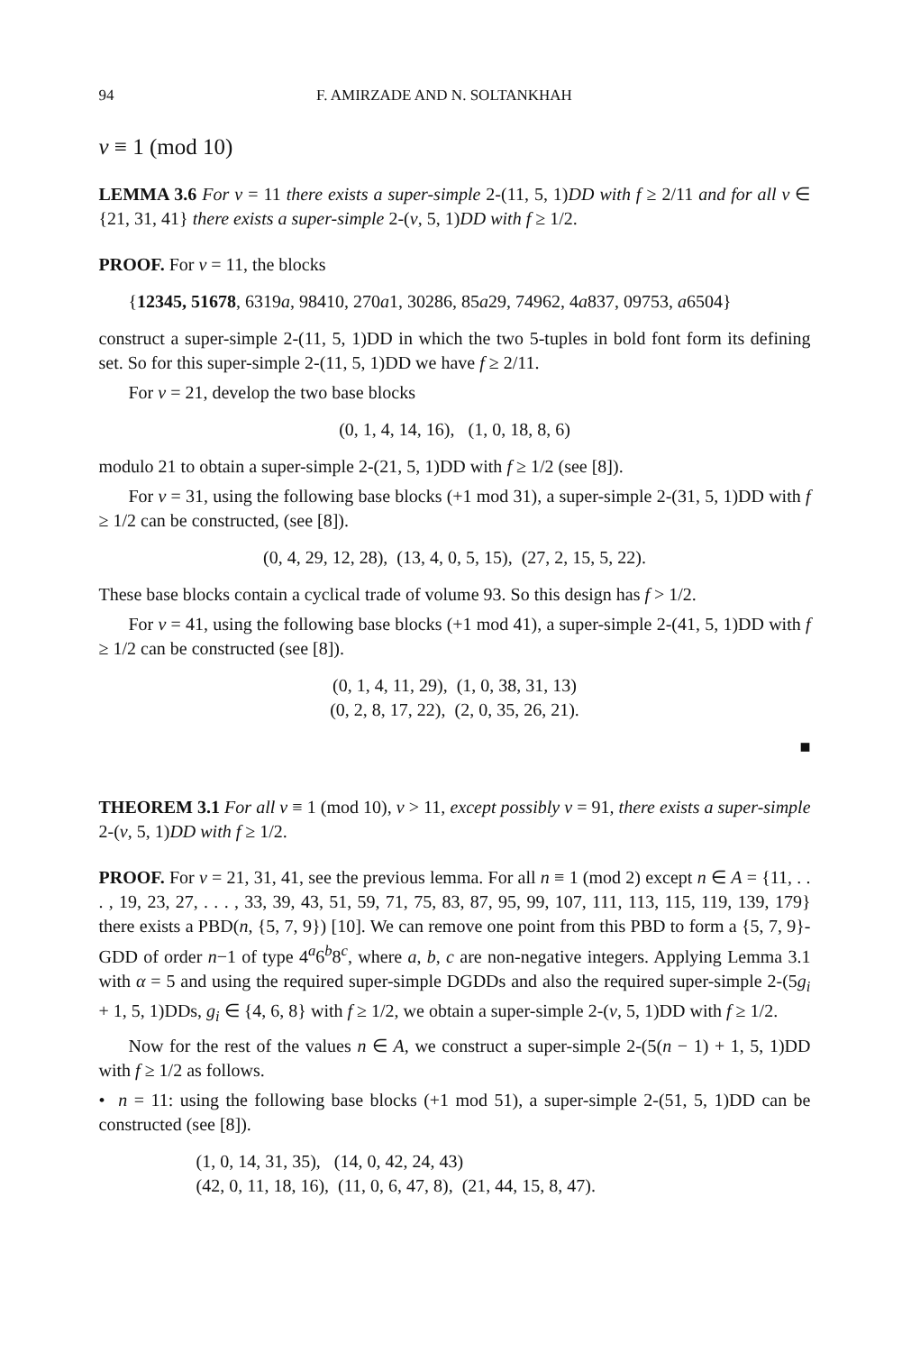94 F. AMIRZADE AND N. SOLTANKHAH
v ≡ 1 (mod 10)
LEMMA 3.6 For v = 11 there exists a super-simple 2-(11, 5, 1)DD with f ≥ 2/11 and for all v ∈ {21, 31, 41} there exists a super-simple 2-(v, 5, 1)DD with f ≥ 1/2.
PROOF. For v = 11, the blocks
{12345, 51678, 6319a, 98410, 270a1, 30286, 85a29, 74962, 4a837, 09753, a6504}
construct a super-simple 2-(11, 5, 1)DD in which the two 5-tuples in bold font form its defining set. So for this super-simple 2-(11, 5, 1)DD we have f ≥ 2/11.
For v = 21, develop the two base blocks
(0, 1, 4, 14, 16), (1, 0, 18, 8, 6)
modulo 21 to obtain a super-simple 2-(21, 5, 1)DD with f ≥ 1/2 (see [8]).
For v = 31, using the following base blocks (+1 mod 31), a super-simple 2-(31, 5, 1)DD with f ≥ 1/2 can be constructed, (see [8]).
(0, 4, 29, 12, 28), (13, 4, 0, 5, 15), (27, 2, 15, 5, 22).
These base blocks contain a cyclical trade of volume 93. So this design has f > 1/2.
For v = 41, using the following base blocks (+1 mod 41), a super-simple 2-(41, 5, 1)DD with f ≥ 1/2 can be constructed (see [8]).
(0, 1, 4, 11, 29), (1, 0, 38, 31, 13)
(0, 2, 8, 17, 22), (2, 0, 35, 26, 21).
■
THEOREM 3.1 For all v ≡ 1 (mod 10), v > 11, except possibly v = 91, there exists a super-simple 2-(v, 5, 1)DD with f ≥ 1/2.
PROOF. For v = 21, 31, 41, see the previous lemma. For all n ≡ 1 (mod 2) except n ∈ A = {11, . . . , 19, 23, 27, . . . , 33, 39, 43, 51, 59, 71, 75, 83, 87, 95, 99, 107, 111, 113, 115, 119, 139, 179} there exists a PBD(n, {5, 7, 9}) [10]. We can remove one point from this PBD to form a {5, 7, 9}-GDD of order n−1 of type 4<sup>a</sup>6<sup>b</sup>8<sup>c</sup>, where a, b, c are non-negative integers. Applying Lemma 3.1 with α = 5 and using the required super-simple DGDDs and also the required super-simple 2-(5g<sub>i</sub> + 1, 5, 1)DDs, g<sub>i</sub> ∈ {4, 6, 8} with f ≥ 1/2, we obtain a super-simple 2-(v, 5, 1)DD with f ≥ 1/2.
Now for the rest of the values n ∈ A, we construct a super-simple 2-(5(n − 1) + 1, 5, 1)DD with f ≥ 1/2 as follows.
• n = 11: using the following base blocks (+1 mod 51), a super-simple 2-(51, 5, 1)DD can be constructed (see [8]).
(1, 0, 14, 31, 35), (14, 0, 42, 24, 43)
(42, 0, 11, 18, 16), (11, 0, 6, 47, 8), (21, 44, 15, 8, 47).